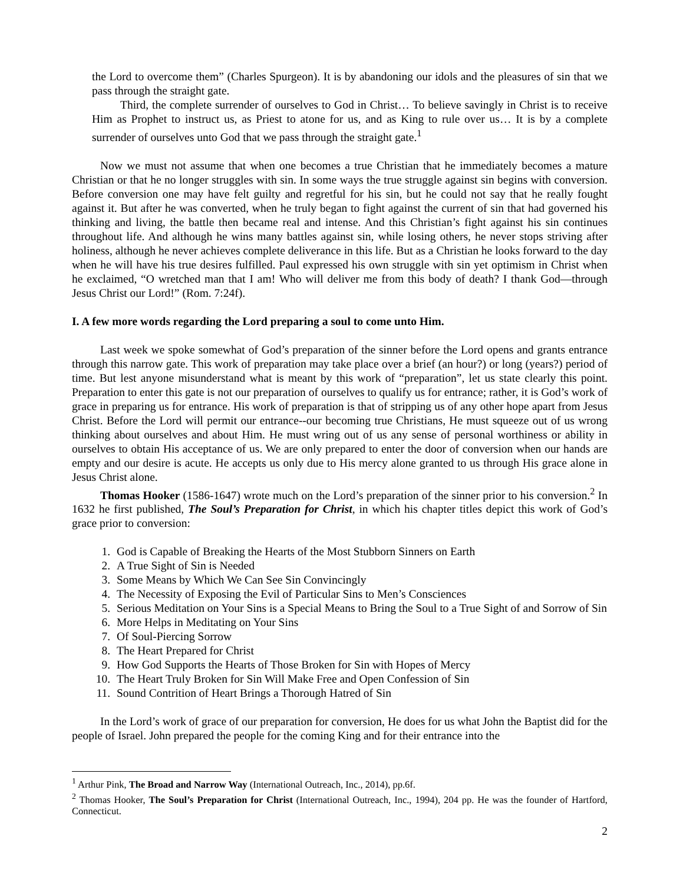the Lord to overcome them” (Charles Spurgeon). It is by abandoning our idols and the pleasures of sin that we pass through the straight gate.
Third, the complete surrender of ourselves to God in Christ… To believe savingly in Christ is to receive Him as Prophet to instruct us, as Priest to atone for us, and as King to rule over us… It is by a complete surrender of ourselves unto God that we pass through the straight gate.<sup>1</sup>
Now we must not assume that when one becomes a true Christian that he immediately becomes a mature Christian or that he no longer struggles with sin. In some ways the true struggle against sin begins with conversion. Before conversion one may have felt guilty and regretful for his sin, but he could not say that he really fought against it. But after he was converted, when he truly began to fight against the current of sin that had governed his thinking and living, the battle then became real and intense. And this Christian’s fight against his sin continues throughout life. And although he wins many battles against sin, while losing others, he never stops striving after holiness, although he never achieves complete deliverance in this life. But as a Christian he looks forward to the day when he will have his true desires fulfilled. Paul expressed his own struggle with sin yet optimism in Christ when he exclaimed, “O wretched man that I am! Who will deliver me from this body of death? I thank God—through Jesus Christ our Lord!” (Rom. 7:24f).
I. A few more words regarding the Lord preparing a soul to come unto Him.
Last week we spoke somewhat of God’s preparation of the sinner before the Lord opens and grants entrance through this narrow gate. This work of preparation may take place over a brief (an hour?) or long (years?) period of time. But lest anyone misunderstand what is meant by this work of “preparation”, let us state clearly this point. Preparation to enter this gate is not our preparation of ourselves to qualify us for entrance; rather, it is God’s work of grace in preparing us for entrance. His work of preparation is that of stripping us of any other hope apart from Jesus Christ. Before the Lord will permit our entrance--our becoming true Christians, He must squeeze out of us wrong thinking about ourselves and about Him. He must wring out of us any sense of personal worthiness or ability in ourselves to obtain His acceptance of us. We are only prepared to enter the door of conversion when our hands are empty and our desire is acute. He accepts us only due to His mercy alone granted to us through His grace alone in Jesus Christ alone.
Thomas Hooker (1586-1647) wrote much on the Lord’s preparation of the sinner prior to his conversion.<sup>2</sup> In 1632 he first published, The Soul’s Preparation for Christ, in which his chapter titles depict this work of God’s grace prior to conversion:
1. God is Capable of Breaking the Hearts of the Most Stubborn Sinners on Earth
2. A True Sight of Sin is Needed
3. Some Means by Which We Can See Sin Convincingly
4. The Necessity of Exposing the Evil of Particular Sins to Men’s Consciences
5. Serious Meditation on Your Sins is a Special Means to Bring the Soul to a True Sight of and Sorrow of Sin
6. More Helps in Meditating on Your Sins
7. Of Soul-Piercing Sorrow
8. The Heart Prepared for Christ
9. How God Supports the Hearts of Those Broken for Sin with Hopes of Mercy
10. The Heart Truly Broken for Sin Will Make Free and Open Confession of Sin
11. Sound Contrition of Heart Brings a Thorough Hatred of Sin
In the Lord’s work of grace of our preparation for conversion, He does for us what John the Baptist did for the people of Israel. John prepared the people for the coming King and for their entrance into the
<sup>1</sup> Arthur Pink, The Broad and Narrow Way (International Outreach, Inc., 2014), pp.6f.
<sup>2</sup> Thomas Hooker, The Soul’s Preparation for Christ (International Outreach, Inc., 1994), 204 pp. He was the founder of Hartford, Connecticut.
2